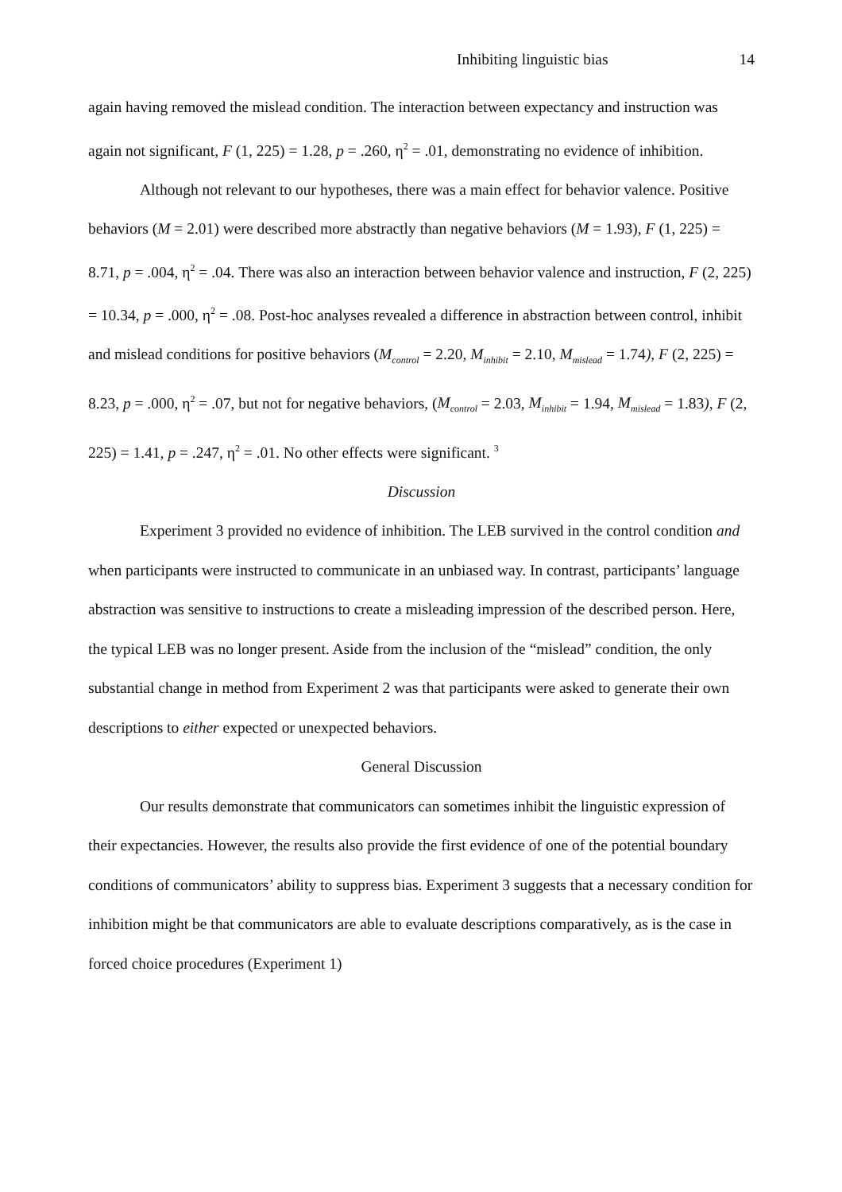Inhibiting linguistic bias 14
again having removed the mislead condition. The interaction between expectancy and instruction was again not significant, F (1, 225) = 1.28, p = .260, η<sup>2</sup> = .01, demonstrating no evidence of inhibition.
Although not relevant to our hypotheses, there was a main effect for behavior valence. Positive behaviors (M = 2.01) were described more abstractly than negative behaviors (M = 1.93), F (1, 225) = 8.71, p = .004, η<sup>2</sup> = .04. There was also an interaction between behavior valence and instruction, F (2, 225) = 10.34, p = .000, η<sup>2</sup> = .08. Post-hoc analyses revealed a difference in abstraction between control, inhibit and mislead conditions for positive behaviors (M<sub>control</sub> = 2.20, M<sub>inhibit</sub> = 2.10, M<sub>mislead</sub> = 1.74), F (2, 225) = 8.23, p = .000, η<sup>2</sup> = .07, but not for negative behaviors, (M<sub>control</sub> = 2.03, M<sub>inhibit</sub> = 1.94, M<sub>mislead</sub> = 1.83), F (2, 225) = 1.41, p = .247, η<sup>2</sup> = .01. No other effects were significant. <sup>3</sup>
Discussion
Experiment 3 provided no evidence of inhibition. The LEB survived in the control condition and when participants were instructed to communicate in an unbiased way. In contrast, participants’ language abstraction was sensitive to instructions to create a misleading impression of the described person. Here, the typical LEB was no longer present. Aside from the inclusion of the “mislead” condition, the only substantial change in method from Experiment 2 was that participants were asked to generate their own descriptions to either expected or unexpected behaviors.
General Discussion
Our results demonstrate that communicators can sometimes inhibit the linguistic expression of their expectancies. However, the results also provide the first evidence of one of the potential boundary conditions of communicators’ ability to suppress bias. Experiment 3 suggests that a necessary condition for inhibition might be that communicators are able to evaluate descriptions comparatively, as is the case in forced choice procedures (Experiment 1)